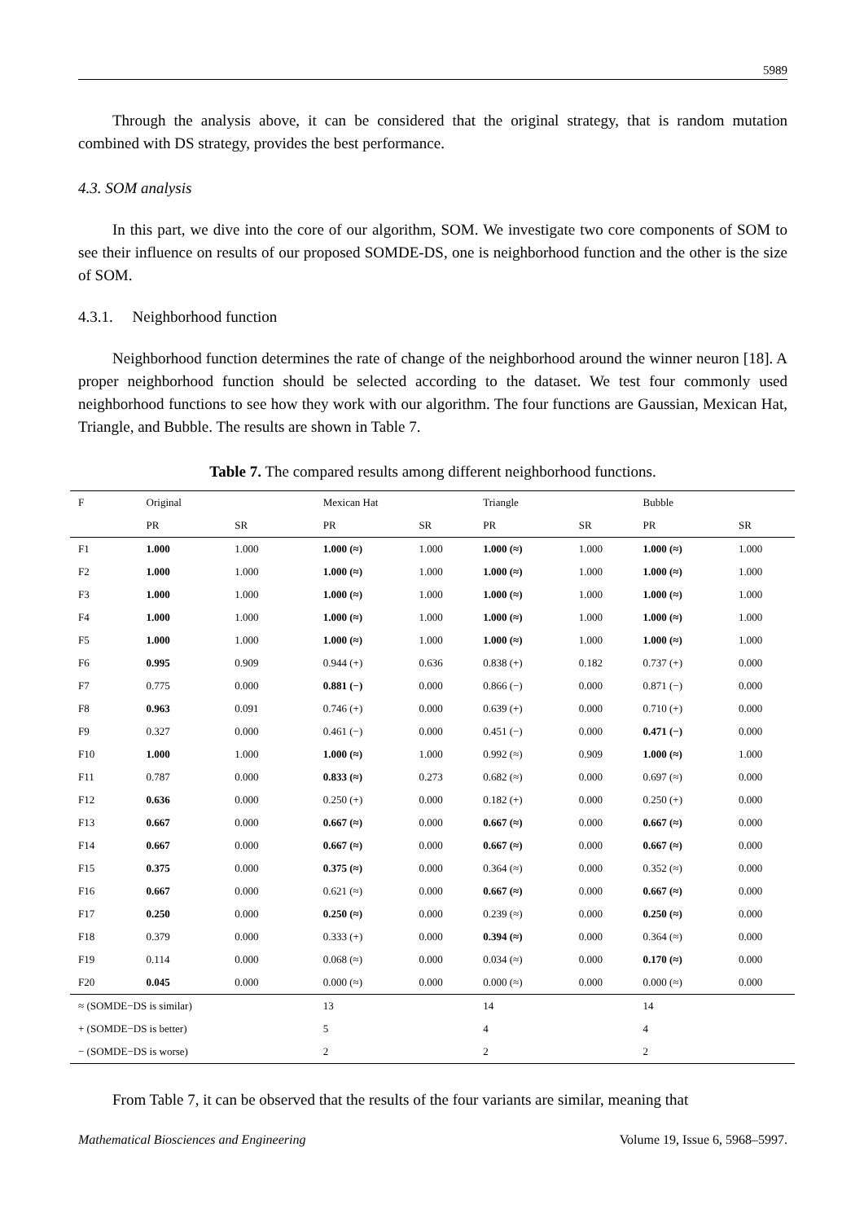5989
Through the analysis above, it can be considered that the original strategy, that is random mutation combined with DS strategy, provides the best performance.
4.3. SOM analysis
In this part, we dive into the core of our algorithm, SOM. We investigate two core components of SOM to see their influence on results of our proposed SOMDE-DS, one is neighborhood function and the other is the size of SOM.
4.3.1. Neighborhood function
Neighborhood function determines the rate of change of the neighborhood around the winner neuron [18]. A proper neighborhood function should be selected according to the dataset. We test four commonly used neighborhood functions to see how they work with our algorithm. The four functions are Gaussian, Mexican Hat, Triangle, and Bubble. The results are shown in Table 7.
Table 7. The compared results among different neighborhood functions.
| F | Original | | Mexican Hat | | Triangle | | Bubble | |
| --- | --- | --- | --- | --- | --- | --- | --- | --- |
| | PR | SR | PR | SR | PR | SR | PR | SR |
| F1 | 1.000 | 1.000 | 1.000 (≈) | 1.000 | 1.000 (≈) | 1.000 | 1.000 (≈) | 1.000 |
| F2 | 1.000 | 1.000 | 1.000 (≈) | 1.000 | 1.000 (≈) | 1.000 | 1.000 (≈) | 1.000 |
| F3 | 1.000 | 1.000 | 1.000 (≈) | 1.000 | 1.000 (≈) | 1.000 | 1.000 (≈) | 1.000 |
| F4 | 1.000 | 1.000 | 1.000 (≈) | 1.000 | 1.000 (≈) | 1.000 | 1.000 (≈) | 1.000 |
| F5 | 1.000 | 1.000 | 1.000 (≈) | 1.000 | 1.000 (≈) | 1.000 | 1.000 (≈) | 1.000 |
| F6 | 0.995 | 0.909 | 0.944 (+) | 0.636 | 0.838 (+) | 0.182 | 0.737 (+) | 0.000 |
| F7 | 0.775 | 0.000 | 0.881 (−) | 0.000 | 0.866 (−) | 0.000 | 0.871 (−) | 0.000 |
| F8 | 0.963 | 0.091 | 0.746 (+) | 0.000 | 0.639 (+) | 0.000 | 0.710 (+) | 0.000 |
| F9 | 0.327 | 0.000 | 0.461 (−) | 0.000 | 0.451 (−) | 0.000 | 0.471 (−) | 0.000 |
| F10 | 1.000 | 1.000 | 1.000 (≈) | 1.000 | 0.992 (≈) | 0.909 | 1.000 (≈) | 1.000 |
| F11 | 0.787 | 0.000 | 0.833 (≈) | 0.273 | 0.682 (≈) | 0.000 | 0.697 (≈) | 0.000 |
| F12 | 0.636 | 0.000 | 0.250 (+) | 0.000 | 0.182 (+) | 0.000 | 0.250 (+) | 0.000 |
| F13 | 0.667 | 0.000 | 0.667 (≈) | 0.000 | 0.667 (≈) | 0.000 | 0.667 (≈) | 0.000 |
| F14 | 0.667 | 0.000 | 0.667 (≈) | 0.000 | 0.667 (≈) | 0.000 | 0.667 (≈) | 0.000 |
| F15 | 0.375 | 0.000 | 0.375 (≈) | 0.000 | 0.364 (≈) | 0.000 | 0.352 (≈) | 0.000 |
| F16 | 0.667 | 0.000 | 0.621 (≈) | 0.000 | 0.667 (≈) | 0.000 | 0.667 (≈) | 0.000 |
| F17 | 0.250 | 0.000 | 0.250 (≈) | 0.000 | 0.239 (≈) | 0.000 | 0.250 (≈) | 0.000 |
| F18 | 0.379 | 0.000 | 0.333 (+) | 0.000 | 0.394 (≈) | 0.000 | 0.364 (≈) | 0.000 |
| F19 | 0.114 | 0.000 | 0.068 (≈) | 0.000 | 0.034 (≈) | 0.000 | 0.170 (≈) | 0.000 |
| F20 | 0.045 | 0.000 | 0.000 (≈) | 0.000 | 0.000 (≈) | 0.000 | 0.000 (≈) | 0.000 |
| ≈ (SOMDE−DS is similar) | | | 13 | | 14 | | 14 | |
| + (SOMDE−DS is better) | | | 5 | | 4 | | 4 | |
| − (SOMDE−DS is worse) | | | 2 | | 2 | | 2 | |
From Table 7, it can be observed that the results of the four variants are similar, meaning that
Mathematical Biosciences and Engineering Volume 19, Issue 6, 5968–5997.